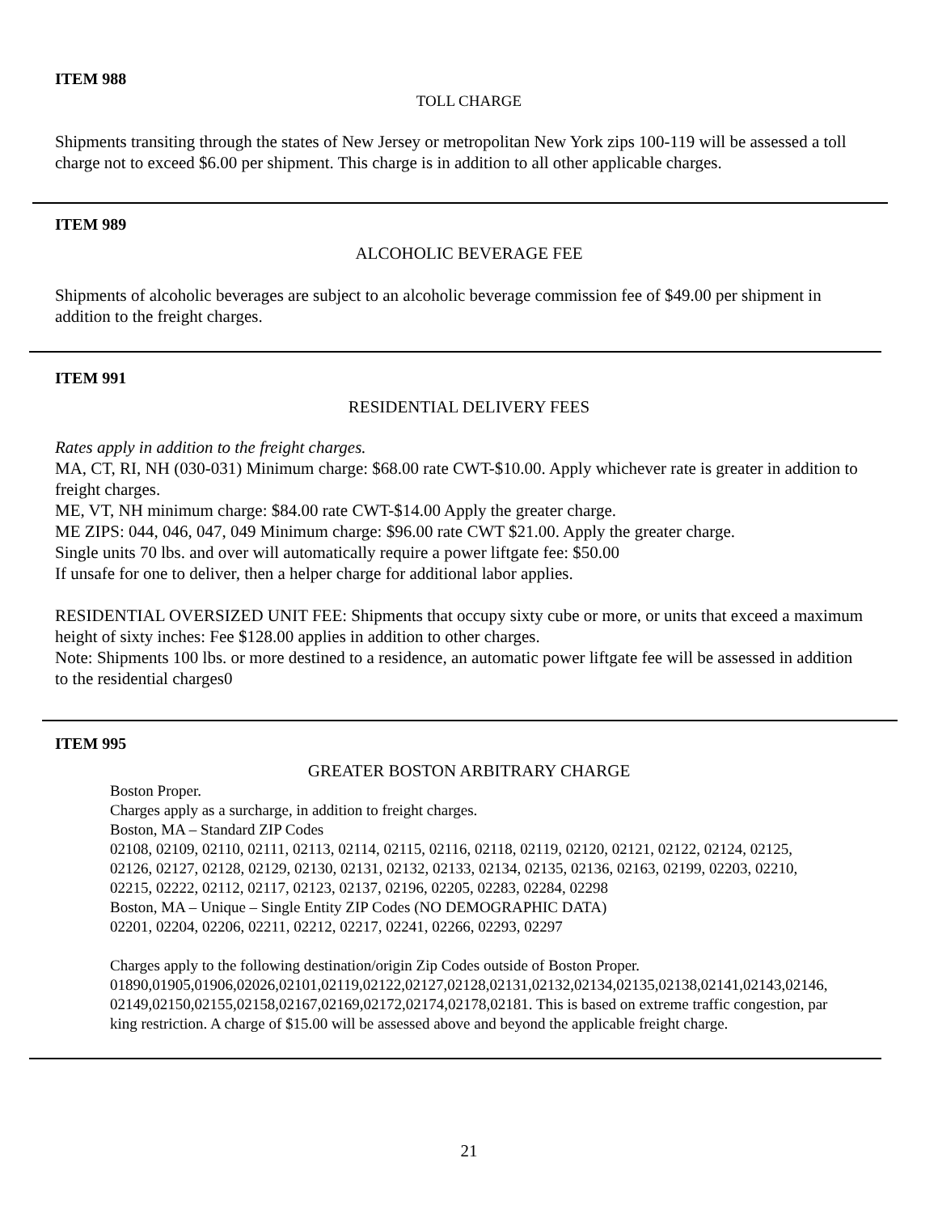ITEM 988
TOLL CHARGE
Shipments transiting through the states of New Jersey or metropolitan New York zips 100-119 will be assessed a toll charge not to exceed $6.00 per shipment. This charge is in addition to all other applicable charges.
ITEM 989
ALCOHOLIC BEVERAGE FEE
Shipments of alcoholic beverages are subject to an alcoholic beverage commission fee of $49.00 per shipment in addition to the freight charges.
ITEM 991
RESIDENTIAL DELIVERY FEES
Rates apply in addition to the freight charges.
MA, CT, RI, NH (030-031) Minimum charge: $68.00 rate CWT-$10.00. Apply whichever rate is greater in addition to freight charges.
ME, VT, NH minimum charge: $84.00 rate CWT-$14.00 Apply the greater charge.
ME ZIPS: 044, 046, 047, 049 Minimum charge: $96.00 rate CWT $21.00. Apply the greater charge.
Single units 70 lbs. and over will automatically require a power liftgate fee: $50.00
If unsafe for one to deliver, then a helper charge for additional labor applies.
RESIDENTIAL OVERSIZED UNIT FEE: Shipments that occupy sixty cube or more, or units that exceed a maximum height of sixty inches: Fee $128.00 applies in addition to other charges.
Note: Shipments 100 lbs. or more destined to a residence, an automatic power liftgate fee will be assessed in addition to the residential charges0
ITEM 995
GREATER BOSTON ARBITRARY CHARGE
Boston Proper.
Charges apply as a surcharge, in addition to freight charges.
Boston, MA – Standard ZIP Codes
02108, 02109, 02110, 02111, 02113, 02114, 02115, 02116, 02118, 02119, 02120, 02121, 02122, 02124, 02125, 02126, 02127, 02128, 02129, 02130, 02131, 02132, 02133, 02134, 02135, 02136, 02163, 02199, 02203, 02210, 02215, 02222, 02112, 02117, 02123, 02137, 02196, 02205, 02283, 02284, 02298
Boston, MA – Unique – Single Entity ZIP Codes (NO DEMOGRAPHIC DATA)
02201, 02204, 02206, 02211, 02212, 02217, 02241, 02266, 02293, 02297
Charges apply to the following destination/origin Zip Codes outside of Boston Proper.
01890,01905,01906,02026,02101,02119,02122,02127,02128,02131,02132,02134,02135,02138,02141,02143,02146,02149,02150,02155,02158,02167,02169,02172,02174,02178,02181. This is based on extreme traffic congestion, parking restriction. A charge of $15.00 will be assessed above and beyond the applicable freight charge.
21